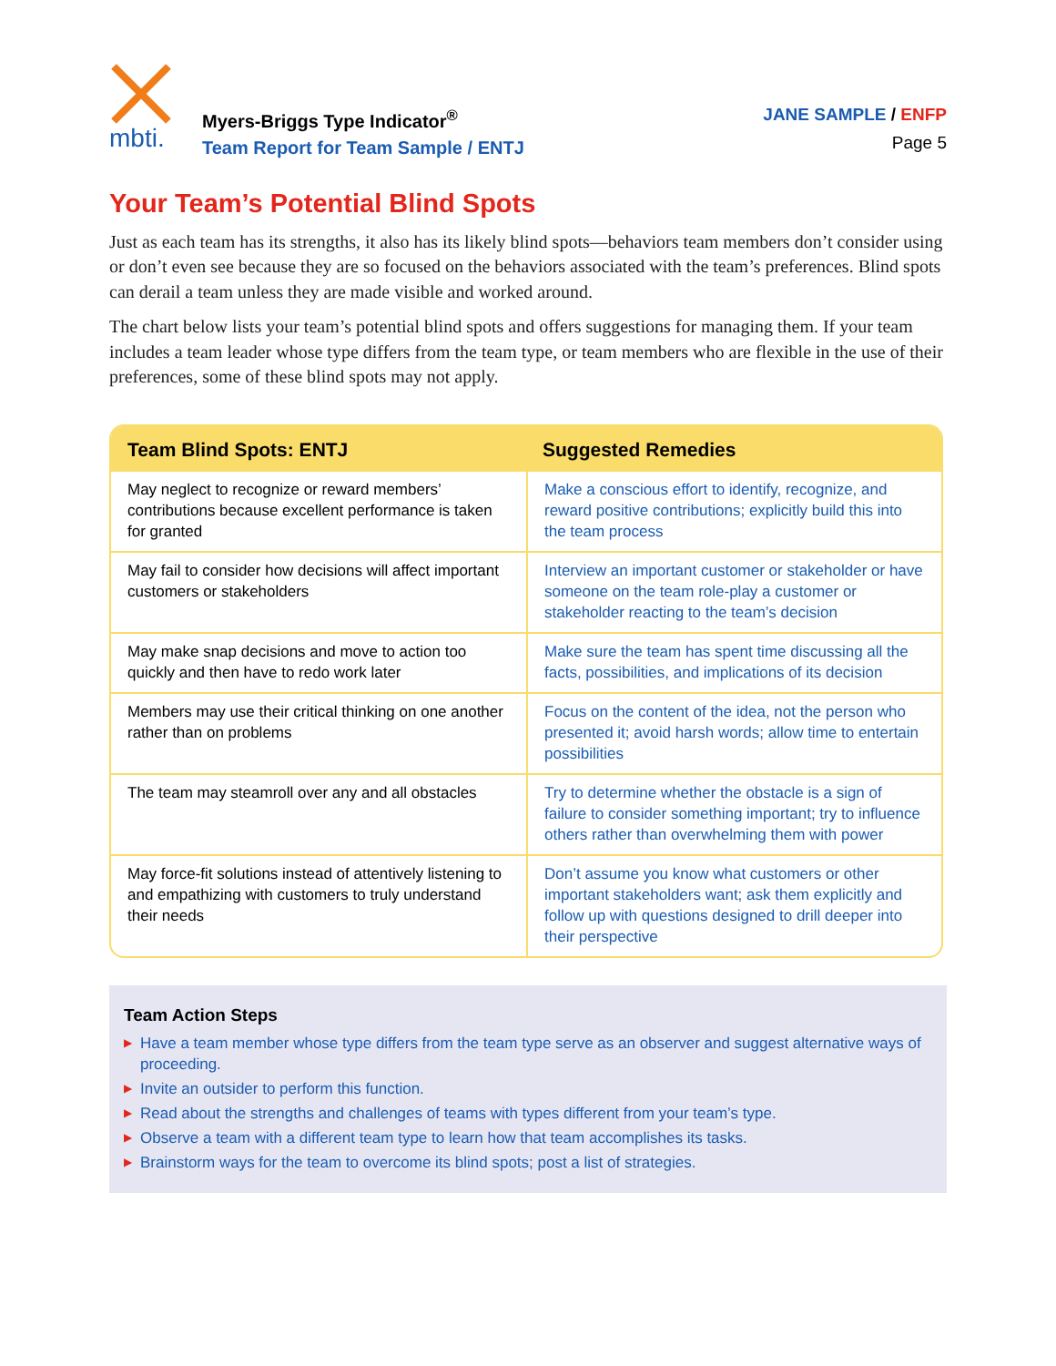mbti.
Myers-Briggs Type Indicator<sup>®</sup>
Team Report for Team Sample / ENTJ
JANE SAMPLE / ENFP
Page 5
Your Team’s Potential Blind Spots
Just as each team has its strengths, it also has its likely blind spots—behaviors team members don’t consider using or don’t even see because they are so focused on the behaviors associated with the team’s preferences. Blind spots can derail a team unless they are made visible and worked around.
The chart below lists your team’s potential blind spots and offers suggestions for managing them. If your team includes a team leader whose type differs from the team type, or team members who are flexible in the use of their preferences, some of these blind spots may not apply.
| Team Blind Spots: ENTJ | Suggested Remedies |
| --- | --- |
| May neglect to recognize or reward members’ contributions because excellent performance is taken for granted | Make a conscious effort to identify, recognize, and reward positive contributions; explicitly build this into the team process |
| May fail to consider how decisions will affect important customers or stakeholders | Interview an important customer or stakeholder or have someone on the team role-play a customer or stakeholder reacting to the team’s decision |
| May make snap decisions and move to action too quickly and then have to redo work later | Make sure the team has spent time discussing all the facts, possibilities, and implications of its decision |
| Members may use their critical thinking on one another rather than on problems | Focus on the content of the idea, not the person who presented it; avoid harsh words; allow time to entertain possibilities |
| The team may steamroll over any and all obstacles | Try to determine whether the obstacle is a sign of failure to consider something important; try to influence others rather than overwhelming them with power |
| May force-fit solutions instead of attentively listening to and empathizing with customers to truly understand their needs | Don’t assume you know what customers or other important stakeholders want; ask them explicitly and follow up with questions designed to drill deeper into their perspective |
Team Action Steps
▶ Have a team member whose type differs from the team type serve as an observer and suggest alternative ways of proceeding.
▶ Invite an outsider to perform this function.
▶ Read about the strengths and challenges of teams with types different from your team’s type.
▶ Observe a team with a different team type to learn how that team accomplishes its tasks.
▶ Brainstorm ways for the team to overcome its blind spots; post a list of strategies.